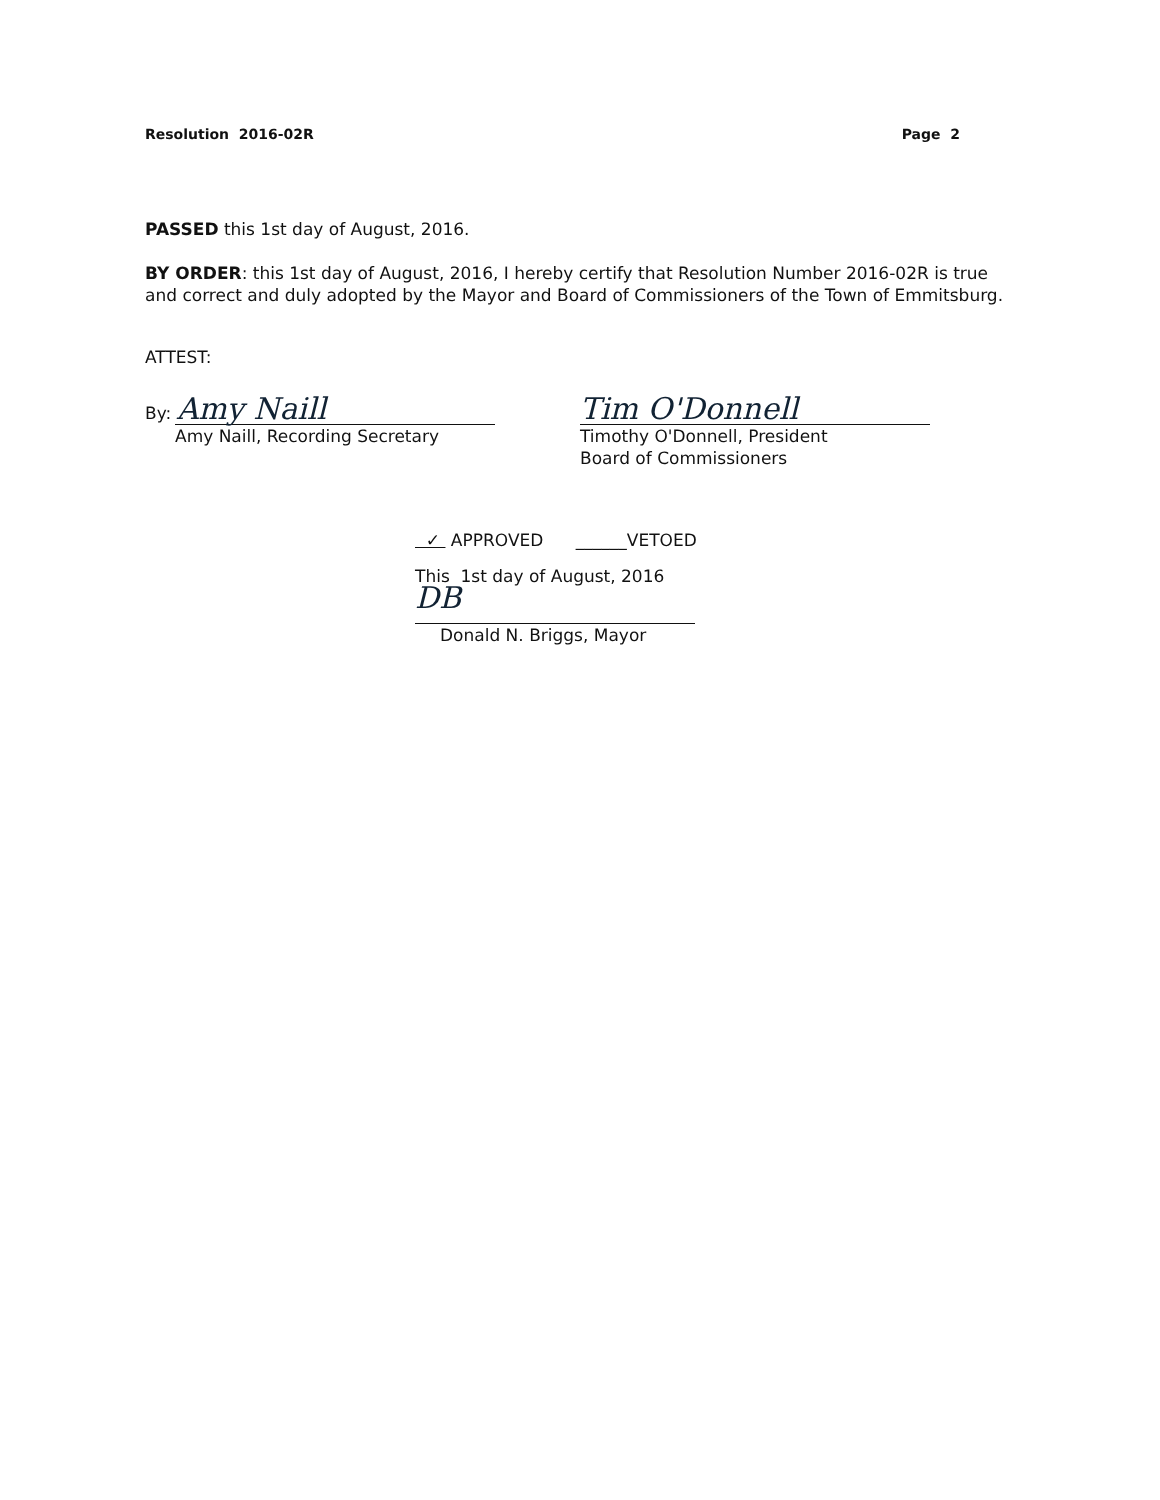Resolution 2016-02R Page 2
PASSED this 1st day of August, 2016.
BY ORDER: this 1st day of August, 2016, I hereby certify that Resolution Number 2016-02R is true and correct and duly adopted by the Mayor and Board of Commissioners of the Town of Emmitsburg.
ATTEST:
By: Amy Naill
Amy Naill, Recording Secretary
Tim O'Donnell
Timothy O'Donnell, President
Board of Commissioners
✓ APPROVED ______VETOED
This 1st day of August, 2016
DB
Donald N. Briggs, Mayor